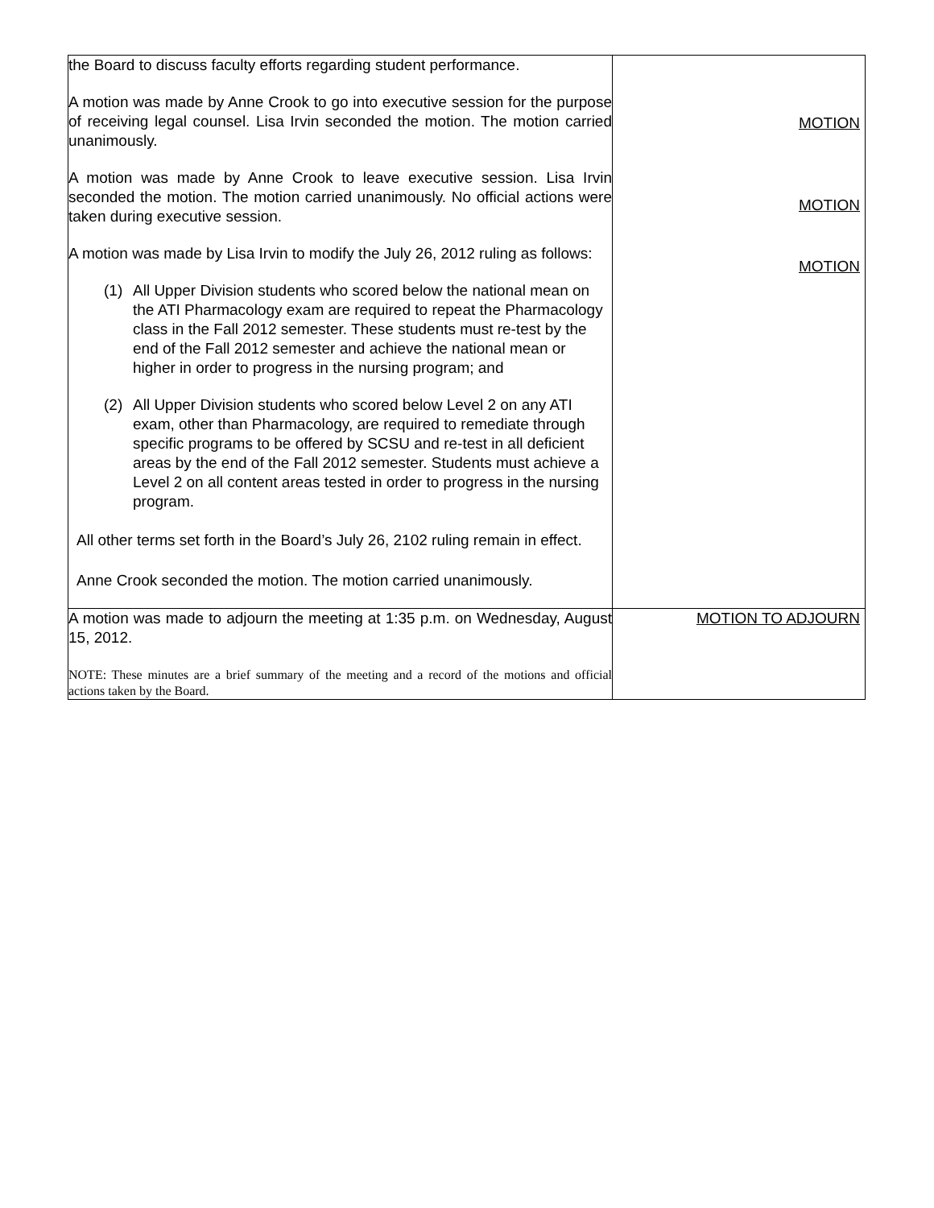| the Board to discuss faculty efforts regarding student performance. A motion was made by Anne Crook to go into executive session for the purpose of receiving legal counsel. Lisa Irvin seconded the motion. The motion carried unanimously. A motion was made by Anne Crook to leave executive session. Lisa Irvin seconded the motion. The motion carried unanimously. No official actions were taken during executive session. A motion was made by Lisa Irvin to modify the July 26, 2012 ruling as follows: (1) All Upper Division students who scored below the national mean on the ATI Pharmacology exam are required to repeat the Pharmacology class in the Fall 2012 semester. These students must re-test by the end of the Fall 2012 semester and achieve the national mean or higher in order to progress in the nursing program; and (2) All Upper Division students who scored below Level 2 on any ATI exam, other than Pharmacology, are required to remediate through specific programs to be offered by SCSU and re-test in all deficient areas by the end of the Fall 2012 semester. Students must achieve a Level 2 on all content areas tested in order to progress in the nursing program. All other terms set forth in the Board’s July 26, 2102 ruling remain in effect. Anne Crook seconded the motion. The motion carried unanimously. | MOTION MOTION MOTION |
| A motion was made to adjourn the meeting at 1:35 p.m. on Wednesday, August 15, 2012. NOTE: These minutes are a brief summary of the meeting and a record of the motions and official actions taken by the Board. | MOTION TO ADJOURN |